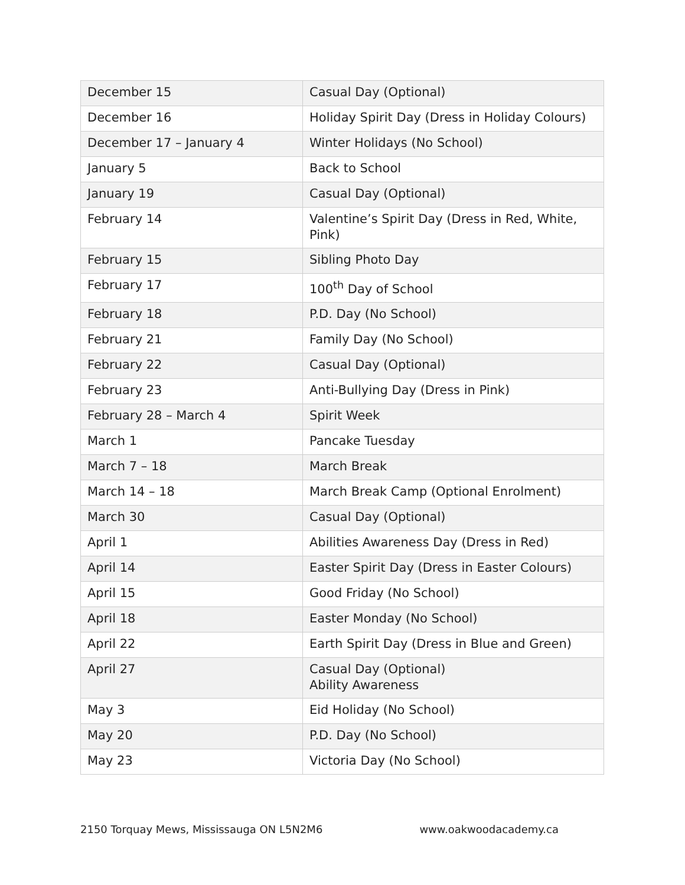| December 15 | Casual Day (Optional) |
| December 16 | Holiday Spirit Day (Dress in Holiday Colours) |
| December 17 – January 4 | Winter Holidays (No School) |
| January 5 | Back to School |
| January 19 | Casual Day (Optional) |
| February 14 | Valentine’s Spirit Day (Dress in Red, White, Pink) |
| February 15 | Sibling Photo Day |
| February 17 | 100<sup>th</sup> Day of School |
| February 18 | P.D. Day (No School) |
| February 21 | Family Day (No School) |
| February 22 | Casual Day (Optional) |
| February 23 | Anti-Bullying Day (Dress in Pink) |
| February 28 – March 4 | Spirit Week |
| March 1 | Pancake Tuesday |
| March 7 – 18 | March Break |
| March 14 – 18 | March Break Camp (Optional Enrolment) |
| March 30 | Casual Day (Optional) |
| April 1 | Abilities Awareness Day (Dress in Red) |
| April 14 | Easter Spirit Day (Dress in Easter Colours) |
| April 15 | Good Friday (No School) |
| April 18 | Easter Monday (No School) |
| April 22 | Earth Spirit Day (Dress in Blue and Green) |
| April 27 | Casual Day (Optional) Ability Awareness |
| May 3 | Eid Holiday (No School) |
| May 20 | P.D. Day (No School) |
| May 23 | Victoria Day (No School) |
2150 Torquay Mews, Mississauga ON L5N2M6 www.oakwoodacademy.ca